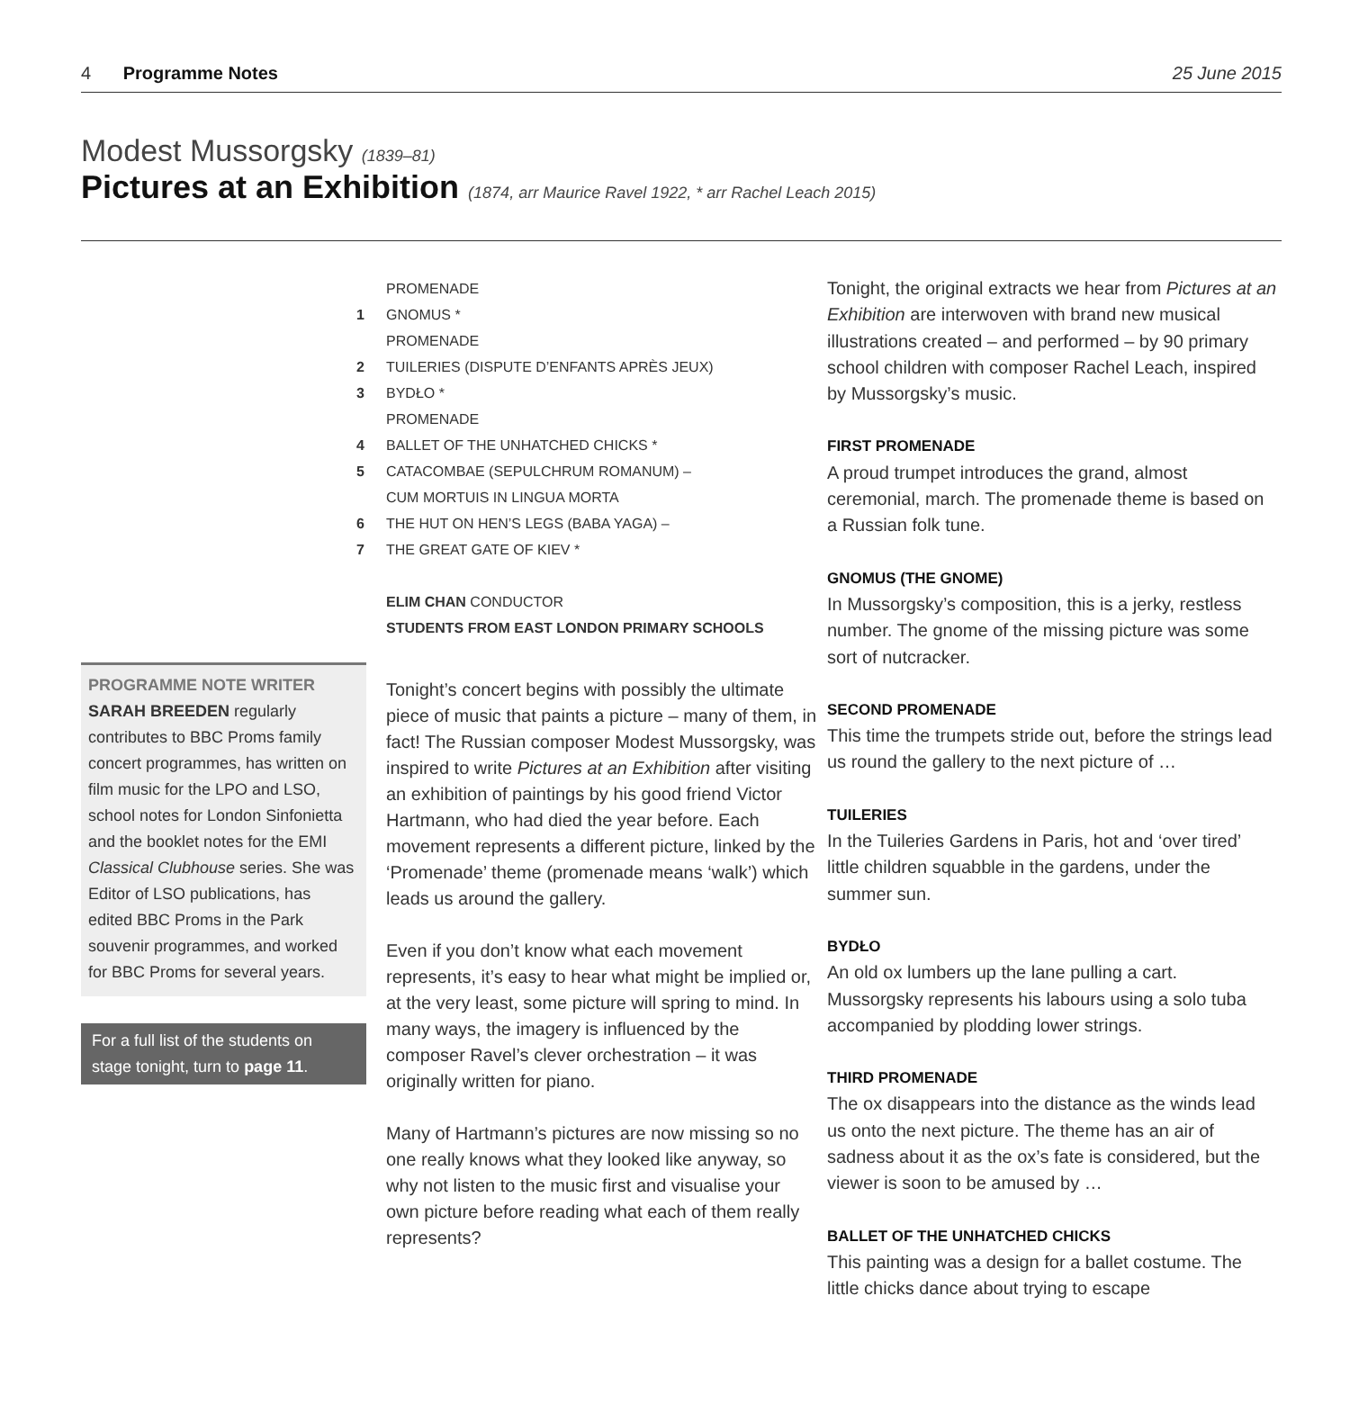4 Programme Notes 25 June 2015
Modest Mussorgsky (1839–81)
Pictures at an Exhibition (1874, arr Maurice Ravel 1922, * arr Rachel Leach 2015)
PROGRAMME NOTE WRITER
SARAH BREEDEN regularly contributes to BBC Proms family concert programmes, has written on film music for the LPO and LSO, school notes for London Sinfonietta and the booklet notes for the EMI Classical Clubhouse series. She was Editor of LSO publications, has edited BBC Proms in the Park souvenir programmes, and worked for BBC Proms for several years.
For a full list of the students on stage tonight, turn to page 11.
PROMENADE
1 GNOMUS *
PROMENADE
2 TUILERIES (DISPUTE D’ENFANTS APRÈS JEUX)
3 BYDŁO *
PROMENADE
4 BALLET OF THE UNHATCHED CHICKS *
5 CATACOMBAE (SEPULCHRUM ROMANUM) –
CUM MORTUIS IN LINGUA MORTA
6 THE HUT ON HEN’S LEGS (BABA YAGA) –
7 THE GREAT GATE OF KIEV *
ELIM CHAN CONDUCTOR
STUDENTS FROM EAST LONDON PRIMARY SCHOOLS
Tonight’s concert begins with possibly the ultimate piece of music that paints a picture – many of them, in fact! The Russian composer Modest Mussorgsky, was inspired to write Pictures at an Exhibition after visiting an exhibition of paintings by his good friend Victor Hartmann, who had died the year before. Each movement represents a different picture, linked by the ‘Promenade’ theme (promenade means ‘walk’) which leads us around the gallery.
Even if you don’t know what each movement represents, it’s easy to hear what might be implied or, at the very least, some picture will spring to mind. In many ways, the imagery is influenced by the composer Ravel’s clever orchestration – it was originally written for piano.
Many of Hartmann’s pictures are now missing so no one really knows what they looked like anyway, so why not listen to the music first and visualise your own picture before reading what each of them really represents?
Tonight, the original extracts we hear from Pictures at an Exhibition are interwoven with brand new musical illustrations created – and performed – by 90 primary school children with composer Rachel Leach, inspired by Mussorgsky’s music.
FIRST PROMENADE
A proud trumpet introduces the grand, almost ceremonial, march. The promenade theme is based on a Russian folk tune.
GNOMUS (THE GNOME)
In Mussorgsky’s composition, this is a jerky, restless number. The gnome of the missing picture was some sort of nutcracker.
SECOND PROMENADE
This time the trumpets stride out, before the strings lead us round the gallery to the next picture of …
TUILERIES
In the Tuileries Gardens in Paris, hot and ‘over tired’ little children squabble in the gardens, under the summer sun.
BYDŁO
An old ox lumbers up the lane pulling a cart. Mussorgsky represents his labours using a solo tuba accompanied by plodding lower strings.
THIRD PROMENADE
The ox disappears into the distance as the winds lead us onto the next picture. The theme has an air of sadness about it as the ox’s fate is considered, but the viewer is soon to be amused by …
BALLET OF THE UNHATCHED CHICKS
This painting was a design for a ballet costume. The little chicks dance about trying to escape